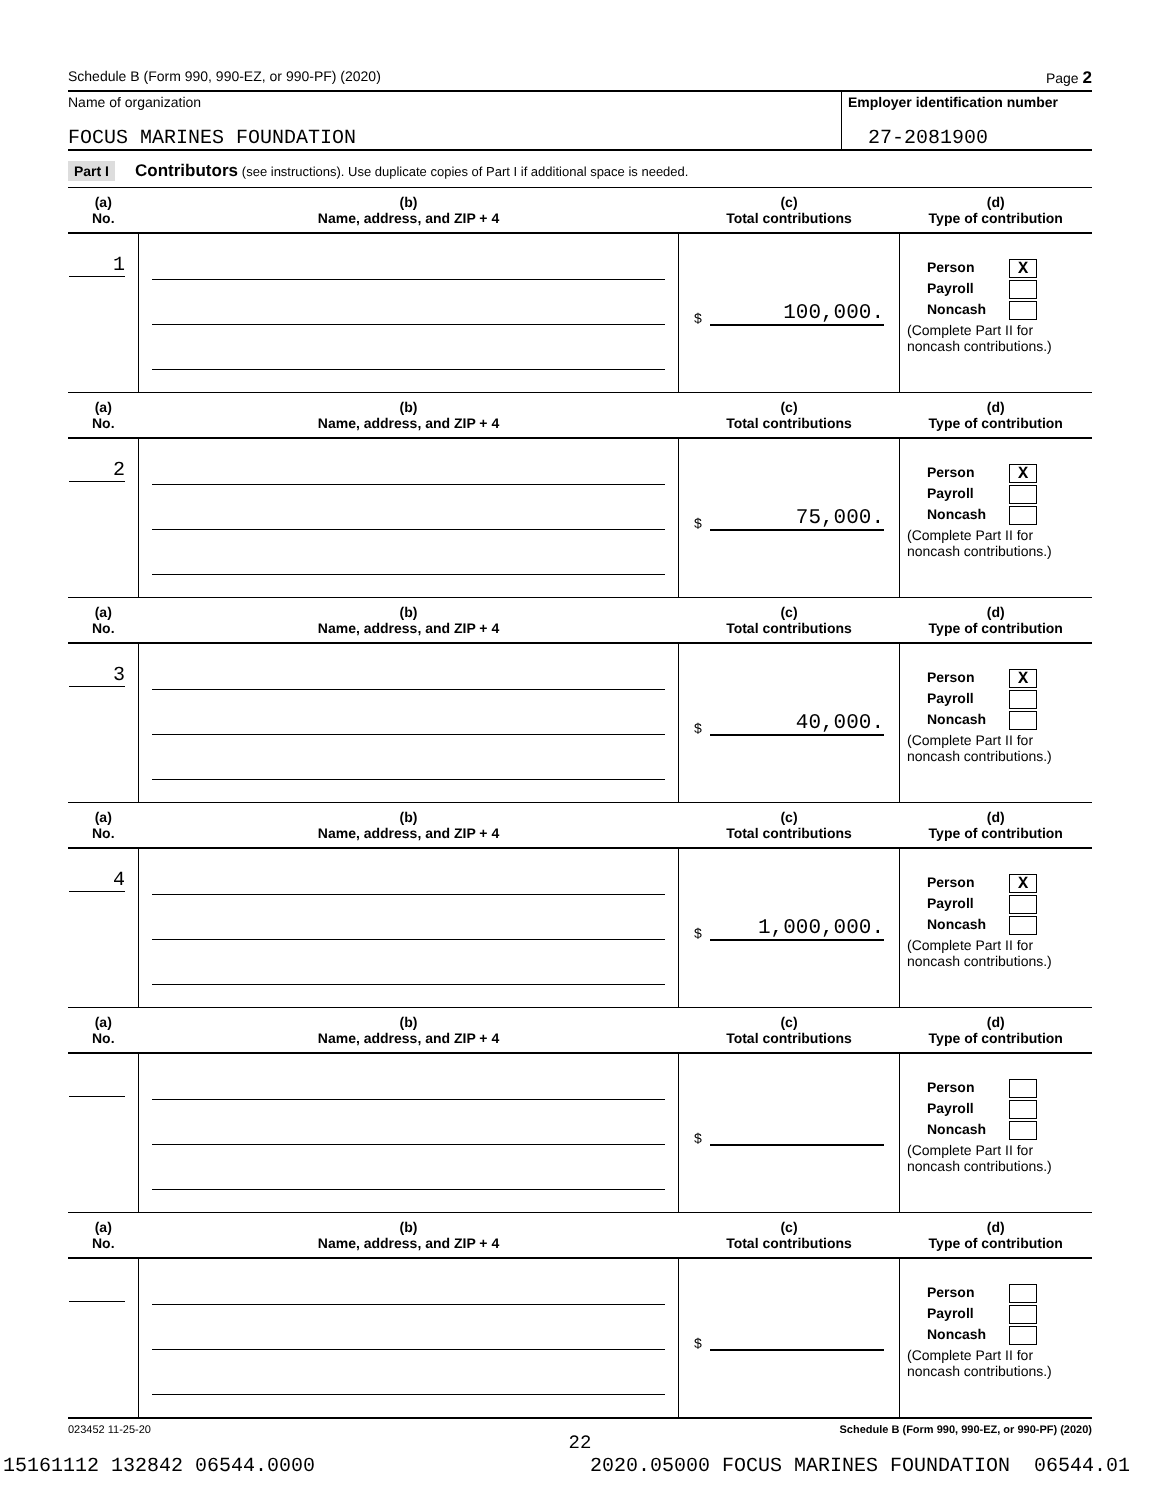Schedule B (Form 990, 990-EZ, or 990-PF) (2020) Page 2
Name of organization
FOCUS MARINES FOUNDATION
Employer identification number
27-2081900
Part I Contributors (see instructions). Use duplicate copies of Part I if additional space is needed.
| (a) No. | (b) Name, address, and ZIP + 4 | (c) Total contributions | (d) Type of contribution |
| --- | --- | --- | --- |
| 1 | | $ 100,000. | Person X Payroll Noncash (Complete Part II for noncash contributions.) |
| (a) No. | (b) Name, address, and ZIP + 4 | (c) Total contributions | (d) Type of contribution |
| 2 | | $ 75,000. | Person X Payroll Noncash (Complete Part II for noncash contributions.) |
| (a) No. | (b) Name, address, and ZIP + 4 | (c) Total contributions | (d) Type of contribution |
| 3 | | $ 40,000. | Person X Payroll Noncash (Complete Part II for noncash contributions.) |
| (a) No. | (b) Name, address, and ZIP + 4 | (c) Total contributions | (d) Type of contribution |
| 4 | | $ 1,000,000. | Person X Payroll Noncash (Complete Part II for noncash contributions.) |
| (a) No. | (b) Name, address, and ZIP + 4 | (c) Total contributions | (d) Type of contribution |
| | | $ | Person Payroll Noncash (Complete Part II for noncash contributions.) |
| (a) No. | (b) Name, address, and ZIP + 4 | (c) Total contributions | (d) Type of contribution |
| | | $ | Person Payroll Noncash (Complete Part II for noncash contributions.) |
023452 11-25-20 Schedule B (Form 990, 990-EZ, or 990-PF) (2020)
22
15161112 132842 06544.0000 2020.05000 FOCUS MARINES FOUNDATION 06544.01